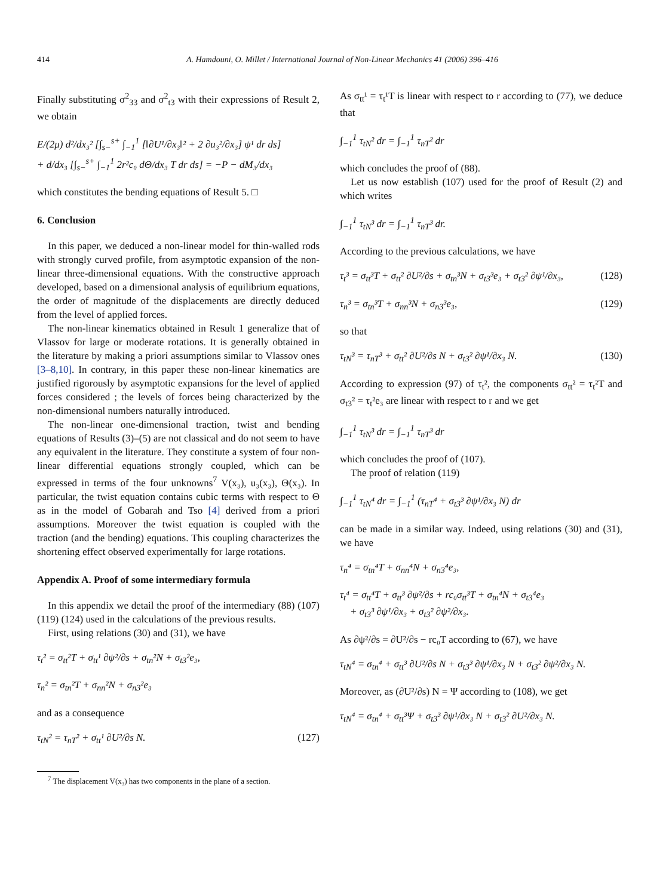414 A. Hamdouni, O. Millet / International Journal of Non-Linear Mechanics 41 (2006) 396–416
Finally substituting σ<sup>2</sup><sub>33</sub> and σ<sup>2</sup><sub>t3</sub> with their expressions of Result 2, we obtain
E/(2μ) d²/dx₃² [∫<sub>s−</sub><sup>s+</sup> ∫<sub>−1</sub><sup>1</sup> [‖∂U¹/∂x₃‖² + 2 ∂u₃²/∂x₃] ψ¹ dr ds]
+ d/dx₃ [∫<sub>s−</sub><sup>s+</sup> ∫<sub>−1</sub><sup>1</sup> 2r²c₀ dΘ/dx₃ T dr ds] = −P − dM₃/dx₃
which constitutes the bending equations of Result 5. □
6. Conclusion
In this paper, we deduced a non-linear model for thin-walled rods with strongly curved profile, from asymptotic expansion of the non-linear three-dimensional equations. With the constructive approach developed, based on a dimensional analysis of equilibrium equations, the order of magnitude of the displacements are directly deduced from the level of applied forces.
The non-linear kinematics obtained in Result 1 generalize that of Vlassov for large or moderate rotations. It is generally obtained in the literature by making a priori assumptions similar to Vlassov ones [3–8,10]. In contrary, in this paper these non-linear kinematics are justified rigorously by asymptotic expansions for the level of applied forces considered ; the levels of forces being characterized by the non-dimensional numbers naturally introduced.
The non-linear one-dimensional traction, twist and bending equations of Results (3)–(5) are not classical and do not seem to have any equivalent in the literature. They constitute a system of four non-linear differential equations strongly coupled, which can be expressed in terms of the four unknowns<sup>7</sup> V(x₃), u₃(x₃), Θ(x₃). In particular, the twist equation contains cubic terms with respect to Θ as in the model of Gobarah and Tso [4] derived from a priori assumptions. Moreover the twist equation is coupled with the traction (and the bending) equations. This coupling characterizes the shortening effect observed experimentally for large rotations.
Appendix A. Proof of some intermediary formula
In this appendix we detail the proof of the intermediary (88) (107) (119) (124) used in the calculations of the previous results.
First, using relations (30) and (31), we have
τ<sub>t</sub>² = σ<sub>tt</sub>²T + σ<sub>tt</sub>¹ ∂ψ²/∂s + σ<sub>tn</sub>²N + σ<sub>t3</sub>²e₃,
τ<sub>n</sub>² = σ<sub>tn</sub>²T + σ<sub>nn</sub>²N + σ<sub>n3</sub>²e₃
and as a consequence
τ<sub>tN</sub>² = τ<sub>nT</sub>² + σ<sub>tt</sub>¹ ∂U²/∂s N. (127)
<sup>7</sup> The displacement V(x₃) has two components in the plane of a section.
As σ<sub>tt</sub>¹ = τ<sub>t</sub>¹T is linear with respect to r according to (77), we deduce that
∫<sub>−1</sub><sup>1</sup> τ<sub>tN</sub>² dr = ∫<sub>−1</sub><sup>1</sup> τ<sub>nT</sub>² dr
which concludes the proof of (88).
Let us now establish (107) used for the proof of Result (2) and which writes
∫<sub>−1</sub><sup>1</sup> τ<sub>tN</sub>³ dr = ∫<sub>−1</sub><sup>1</sup> τ<sub>nT</sub>³ dr.
According to the previous calculations, we have
τ<sub>t</sub>³ = σ<sub>tt</sub>³T + σ<sub>tt</sub>² ∂U²/∂s + σ<sub>tn</sub>³N + σ<sub>t3</sub>³e₃ + σ<sub>t3</sub>² ∂ψ¹/∂x₃, (128)
τ<sub>n</sub>³ = σ<sub>tn</sub>³T + σ<sub>nn</sub>³N + σ<sub>n3</sub>³e₃, (129)
so that
τ<sub>tN</sub>³ = τ<sub>nT</sub>³ + σ<sub>tt</sub>² ∂U²/∂s N + σ<sub>t3</sub>² ∂ψ¹/∂x₃ N. (130)
According to expression (97) of τ<sub>t</sub>², the components σ<sub>tt</sub>² = τ<sub>t</sub>²T and σ<sub>t3</sub>² = τ<sub>t</sub>²e₃ are linear with respect to r and we get
∫<sub>−1</sub><sup>1</sup> τ<sub>tN</sub>³ dr = ∫<sub>−1</sub><sup>1</sup> τ<sub>nT</sub>³ dr
which concludes the proof of (107).
The proof of relation (119)
∫<sub>−1</sub><sup>1</sup> τ<sub>tN</sub>⁴ dr = ∫<sub>−1</sub><sup>1</sup> (τ<sub>nT</sub>⁴ + σ<sub>t3</sub>³ ∂ψ¹/∂x₃ N) dr
can be made in a similar way. Indeed, using relations (30) and (31), we have
τ<sub>n</sub>⁴ = σ<sub>tn</sub>⁴T + σ<sub>nn</sub>⁴N + σ<sub>n3</sub>⁴e₃,
τ<sub>t</sub>⁴ = σ<sub>tt</sub>⁴T + σ<sub>tt</sub>³ ∂ψ²/∂s + rc₀σ<sub>tt</sub>³T + σ<sub>tn</sub>⁴N + σ<sub>t3</sub>⁴e₃
+ σ<sub>t3</sub>³ ∂ψ¹/∂x₃ + σ<sub>t3</sub>² ∂ψ²/∂x₃.
As ∂ψ²/∂s = ∂U²/∂s − rc₀T according to (67), we have
τ<sub>tN</sub>⁴ = σ<sub>tn</sub>⁴ + σ<sub>tt</sub>³ ∂U²/∂s N + σ<sub>t3</sub>³ ∂ψ¹/∂x₃ N + σ<sub>t3</sub>² ∂ψ²/∂x₃ N.
Moreover, as (∂U²/∂s) N = Ψ according to (108), we get
τ<sub>tN</sub>⁴ = σ<sub>tn</sub>⁴ + σ<sub>tt</sub>³Ψ + σ<sub>t3</sub>³ ∂ψ¹/∂x₃ N + σ<sub>t3</sub>² ∂U²/∂x₃ N.